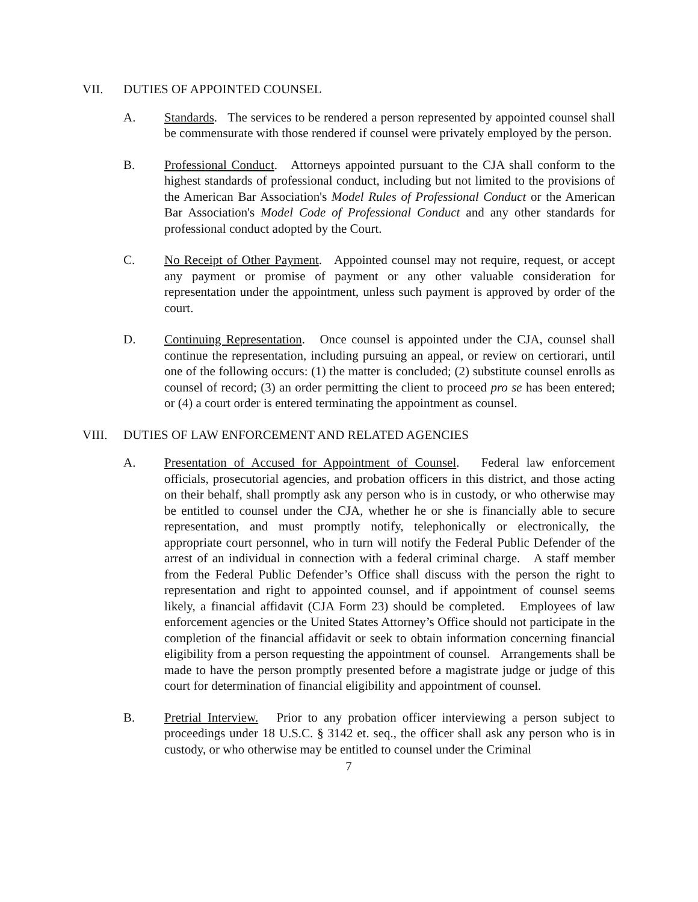VII. DUTIES OF APPOINTED COUNSEL
A. Standards. The services to be rendered a person represented by appointed counsel shall be commensurate with those rendered if counsel were privately employed by the person.
B. Professional Conduct. Attorneys appointed pursuant to the CJA shall conform to the highest standards of professional conduct, including but not limited to the provisions of the American Bar Association's Model Rules of Professional Conduct or the American Bar Association's Model Code of Professional Conduct and any other standards for professional conduct adopted by the Court.
C. No Receipt of Other Payment. Appointed counsel may not require, request, or accept any payment or promise of payment or any other valuable consideration for representation under the appointment, unless such payment is approved by order of the court.
D. Continuing Representation. Once counsel is appointed under the CJA, counsel shall continue the representation, including pursuing an appeal, or review on certiorari, until one of the following occurs: (1) the matter is concluded; (2) substitute counsel enrolls as counsel of record; (3) an order permitting the client to proceed pro se has been entered; or (4) a court order is entered terminating the appointment as counsel.
VIII. DUTIES OF LAW ENFORCEMENT AND RELATED AGENCIES
A. Presentation of Accused for Appointment of Counsel. Federal law enforcement officials, prosecutorial agencies, and probation officers in this district, and those acting on their behalf, shall promptly ask any person who is in custody, or who otherwise may be entitled to counsel under the CJA, whether he or she is financially able to secure representation, and must promptly notify, telephonically or electronically, the appropriate court personnel, who in turn will notify the Federal Public Defender of the arrest of an individual in connection with a federal criminal charge. A staff member from the Federal Public Defender’s Office shall discuss with the person the right to representation and right to appointed counsel, and if appointment of counsel seems likely, a financial affidavit (CJA Form 23) should be completed. Employees of law enforcement agencies or the United States Attorney’s Office should not participate in the completion of the financial affidavit or seek to obtain information concerning financial eligibility from a person requesting the appointment of counsel. Arrangements shall be made to have the person promptly presented before a magistrate judge or judge of this court for determination of financial eligibility and appointment of counsel.
B. Pretrial Interview. Prior to any probation officer interviewing a person subject to proceedings under 18 U.S.C. § 3142 et. seq., the officer shall ask any person who is in custody, or who otherwise may be entitled to counsel under the Criminal
7